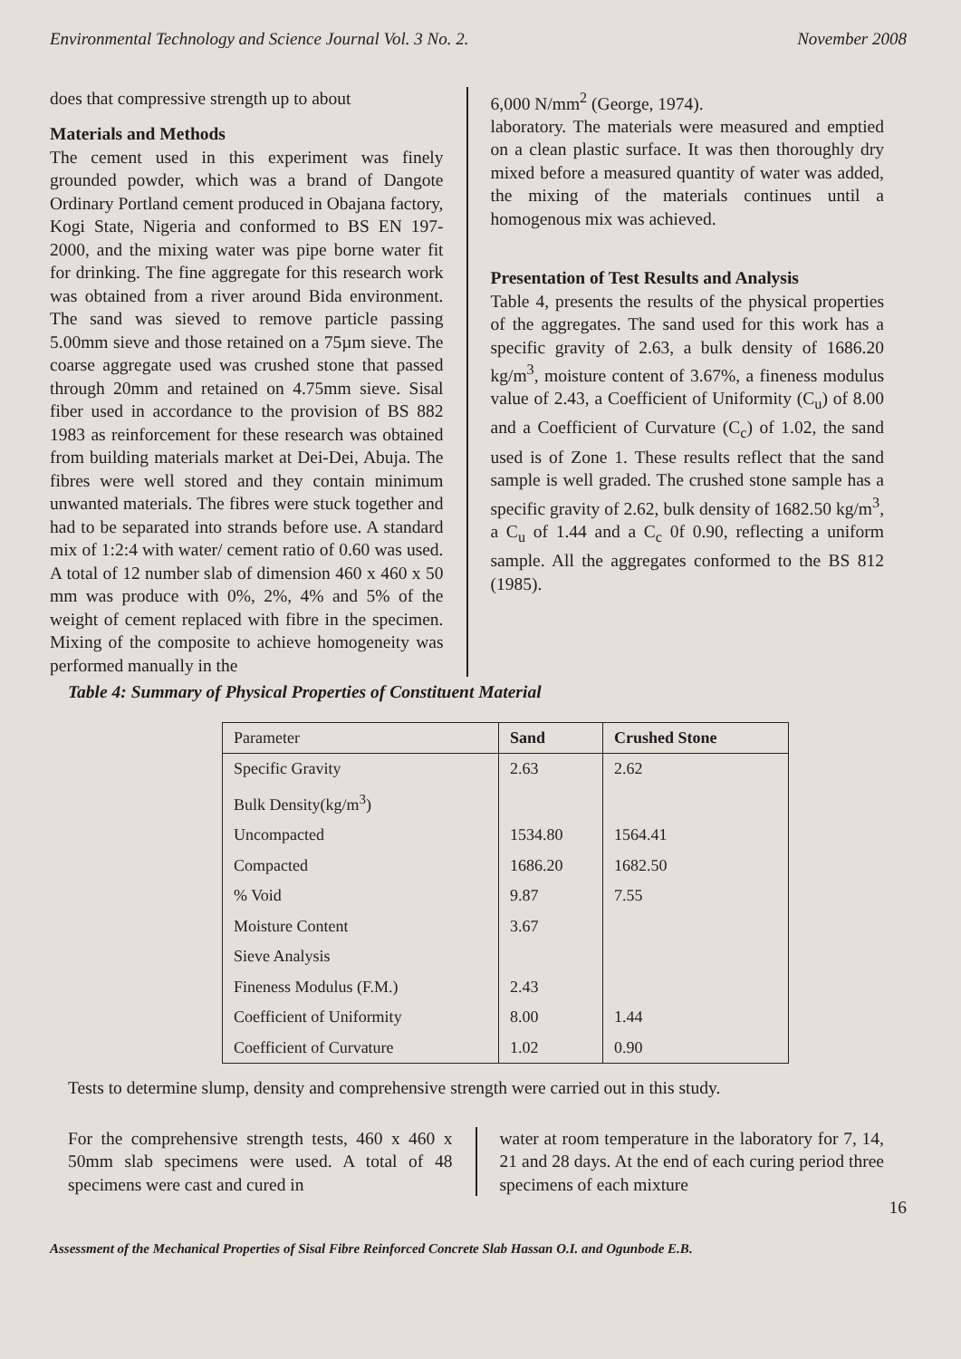Environmental Technology and Science Journal Vol. 3 No. 2. November 2008
does that compressive strength up to about
Materials and Methods
The cement used in this experiment was finely grounded powder, which was a brand of Dangote Ordinary Portland cement produced in Obajana factory, Kogi State, Nigeria and conformed to BS EN 197-2000, and the mixing water was pipe borne water fit for drinking. The fine aggregate for this research work was obtained from a river around Bida environment. The sand was sieved to remove particle passing 5.00mm sieve and those retained on a 75µm sieve. The coarse aggregate used was crushed stone that passed through 20mm and retained on 4.75mm sieve. Sisal fiber used in accordance to the provision of BS 882 1983 as reinforcement for these research was obtained from building materials market at Dei-Dei, Abuja. The fibres were well stored and they contain minimum unwanted materials. The fibres were stuck together and had to be separated into strands before use. A standard mix of 1:2:4 with water/ cement ratio of 0.60 was used. A total of 12 number slab of dimension 460 x 460 x 50 mm was produce with 0%, 2%, 4% and 5% of the weight of cement replaced with fibre in the specimen. Mixing of the composite to achieve homogeneity was performed manually in the
6,000 N/mm<sup>2</sup> (George, 1974).
laboratory. The materials were measured and emptied on a clean plastic surface. It was then thoroughly dry mixed before a measured quantity of water was added, the mixing of the materials continues until a homogenous mix was achieved.
Presentation of Test Results and Analysis
Table 4, presents the results of the physical properties of the aggregates. The sand used for this work has a specific gravity of 2.63, a bulk density of 1686.20 kg/m<sup>3</sup>, moisture content of 3.67%, a fineness modulus value of 2.43, a Coefficient of Uniformity (C<sub>u</sub>) of 8.00 and a Coefficient of Curvature (C<sub>c</sub>) of 1.02, the sand used is of Zone 1. These results reflect that the sand sample is well graded. The crushed stone sample has a specific gravity of 2.62, bulk density of 1682.50 kg/m<sup>3</sup>, a C<sub>u</sub> of 1.44 and a C<sub>c</sub> 0f 0.90, reflecting a uniform sample. All the aggregates conformed to the BS 812 (1985).
Table 4: Summary of Physical Properties of Constituent Material
| Parameter | Sand | Crushed Stone |
| --- | --- | --- |
| Specific Gravity | 2.63 | 2.62 |
| Bulk Density(kg/m<sup>3</sup>) | | |
| Uncompacted | 1534.80 | 1564.41 |
| Compacted | 1686.20 | 1682.50 |
| % Void | 9.87 | 7.55 |
| Moisture Content | 3.67 | |
| Sieve Analysis | | |
| Fineness Modulus (F.M.) | 2.43 | |
| Coefficient of Uniformity | 8.00 | 1.44 |
| Coefficient of Curvature | 1.02 | 0.90 |
Tests to determine slump, density and comprehensive strength were carried out in this study.
For the comprehensive strength tests, 460 x 460 x 50mm slab specimens were used. A total of 48 specimens were cast and cured in
water at room temperature in the laboratory for 7, 14, 21 and 28 days. At the end of each curing period three specimens of each mixture
16
Assessment of the Mechanical Properties of Sisal Fibre Reinforced Concrete Slab Hassan O.I. and Ogunbode E.B.